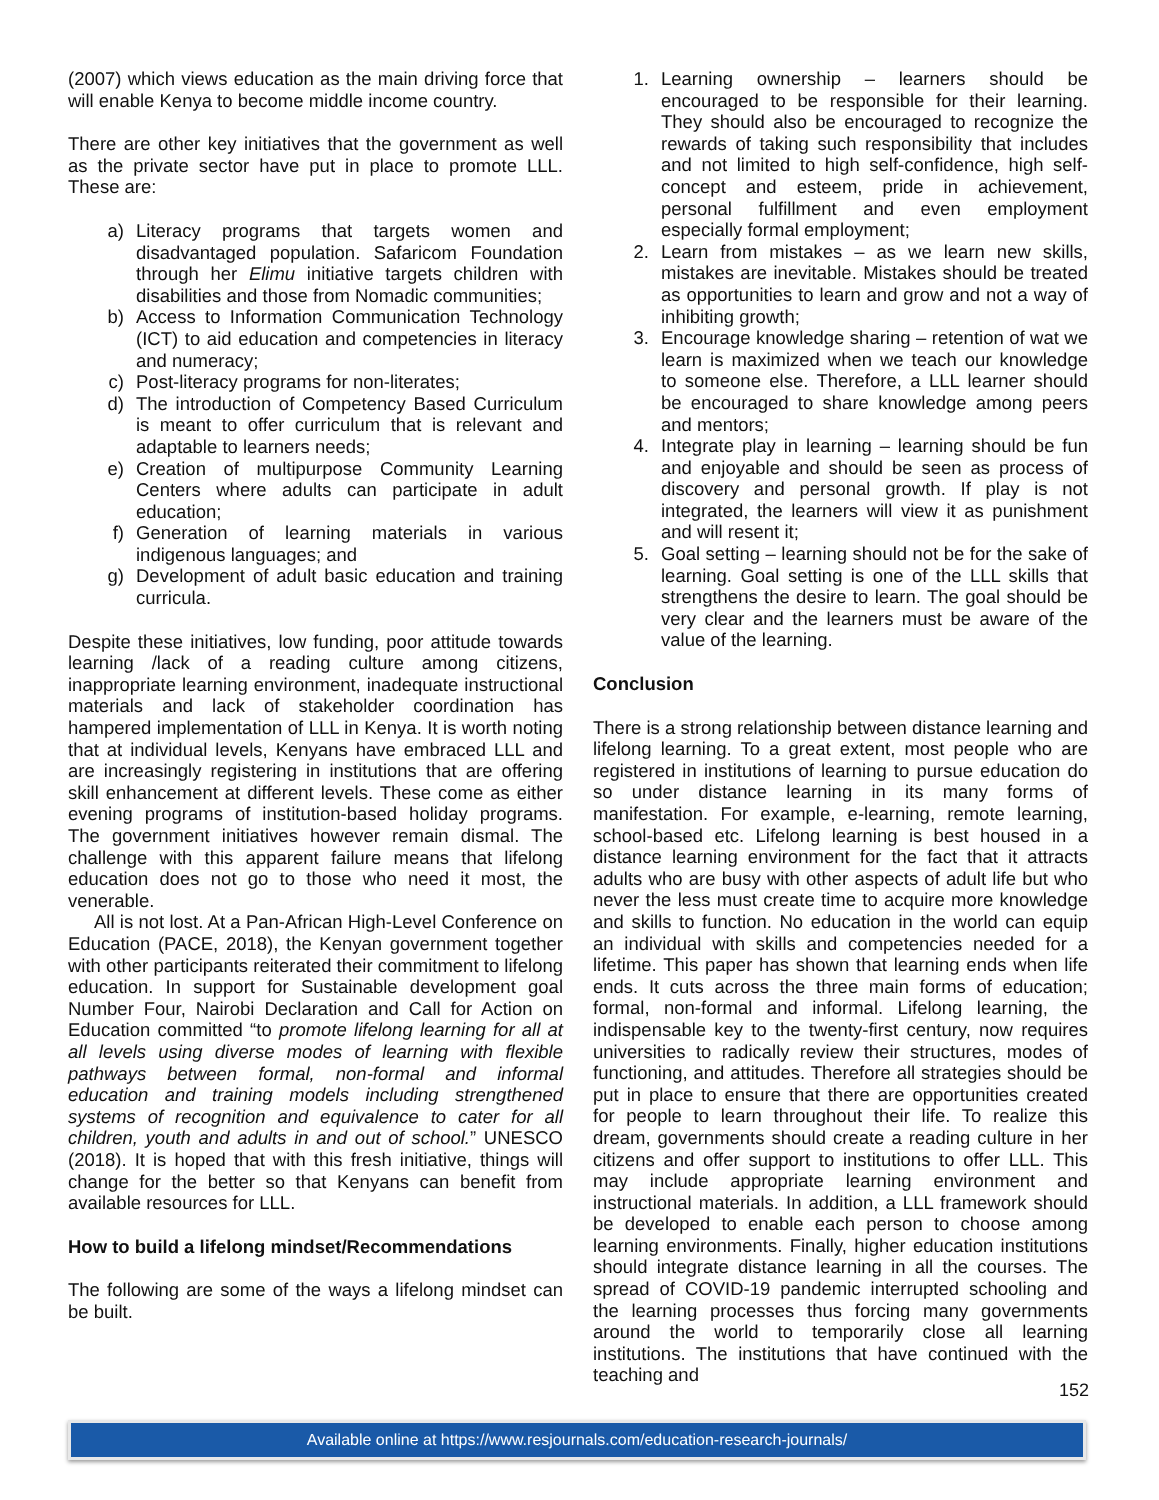(2007) which views education as the main driving force that will enable Kenya to become middle income country.
There are other key initiatives that the government as well as the private sector have put in place to promote LLL. These are:
a) Literacy programs that targets women and disadvantaged population. Safaricom Foundation through her Elimu initiative targets children with disabilities and those from Nomadic communities;
b) Access to Information Communication Technology (ICT) to aid education and competencies in literacy and numeracy;
c) Post-literacy programs for non-literates;
d) The introduction of Competency Based Curriculum is meant to offer curriculum that is relevant and adaptable to learners needs;
e) Creation of multipurpose Community Learning Centers where adults can participate in adult education;
f) Generation of learning materials in various indigenous languages; and
g) Development of adult basic education and training curricula.
Despite these initiatives, low funding, poor attitude towards learning /lack of a reading culture among citizens, inappropriate learning environment, inadequate instructional materials and lack of stakeholder coordination has hampered implementation of LLL in Kenya. It is worth noting that at individual levels, Kenyans have embraced LLL and are increasingly registering in institutions that are offering skill enhancement at different levels. These come as either evening programs of institution-based holiday programs. The government initiatives however remain dismal. The challenge with this apparent failure means that lifelong education does not go to those who need it most, the venerable.
All is not lost. At a Pan-African High-Level Conference on Education (PACE, 2018), the Kenyan government together with other participants reiterated their commitment to lifelong education. In support for Sustainable development goal Number Four, Nairobi Declaration and Call for Action on Education committed “to promote lifelong learning for all at all levels using diverse modes of learning with flexible pathways between formal, non-formal and informal education and training models including strengthened systems of recognition and equivalence to cater for all children, youth and adults in and out of school.” UNESCO (2018). It is hoped that with this fresh initiative, things will change for the better so that Kenyans can benefit from available resources for LLL.
How to build a lifelong mindset/Recommendations
The following are some of the ways a lifelong mindset can be built.
1. Learning ownership – learners should be encouraged to be responsible for their learning. They should also be encouraged to recognize the rewards of taking such responsibility that includes and not limited to high self-confidence, high self-concept and esteem, pride in achievement, personal fulfillment and even employment especially formal employment;
2. Learn from mistakes – as we learn new skills, mistakes are inevitable. Mistakes should be treated as opportunities to learn and grow and not a way of inhibiting growth;
3. Encourage knowledge sharing – retention of wat we learn is maximized when we teach our knowledge to someone else. Therefore, a LLL learner should be encouraged to share knowledge among peers and mentors;
4. Integrate play in learning – learning should be fun and enjoyable and should be seen as process of discovery and personal growth. If play is not integrated, the learners will view it as punishment and will resent it;
5. Goal setting – learning should not be for the sake of learning. Goal setting is one of the LLL skills that strengthens the desire to learn. The goal should be very clear and the learners must be aware of the value of the learning.
Conclusion
There is a strong relationship between distance learning and lifelong learning. To a great extent, most people who are registered in institutions of learning to pursue education do so under distance learning in its many forms of manifestation. For example, e-learning, remote learning, school-based etc. Lifelong learning is best housed in a distance learning environment for the fact that it attracts adults who are busy with other aspects of adult life but who never the less must create time to acquire more knowledge and skills to function. No education in the world can equip an individual with skills and competencies needed for a lifetime. This paper has shown that learning ends when life ends. It cuts across the three main forms of education; formal, non-formal and informal. Lifelong learning, the indispensable key to the twenty-first century, now requires universities to radically review their structures, modes of functioning, and attitudes. Therefore all strategies should be put in place to ensure that there are opportunities created for people to learn throughout their life. To realize this dream, governments should create a reading culture in her citizens and offer support to institutions to offer LLL. This may include appropriate learning environment and instructional materials. In addition, a LLL framework should be developed to enable each person to choose among learning environments. Finally, higher education institutions should integrate distance learning in all the courses. The spread of COVID-19 pandemic interrupted schooling and the learning processes thus forcing many governments around the world to temporarily close all learning institutions. The institutions that have continued with the teaching and
152
Available online at https://www.resjournals.com/education-research-journals/